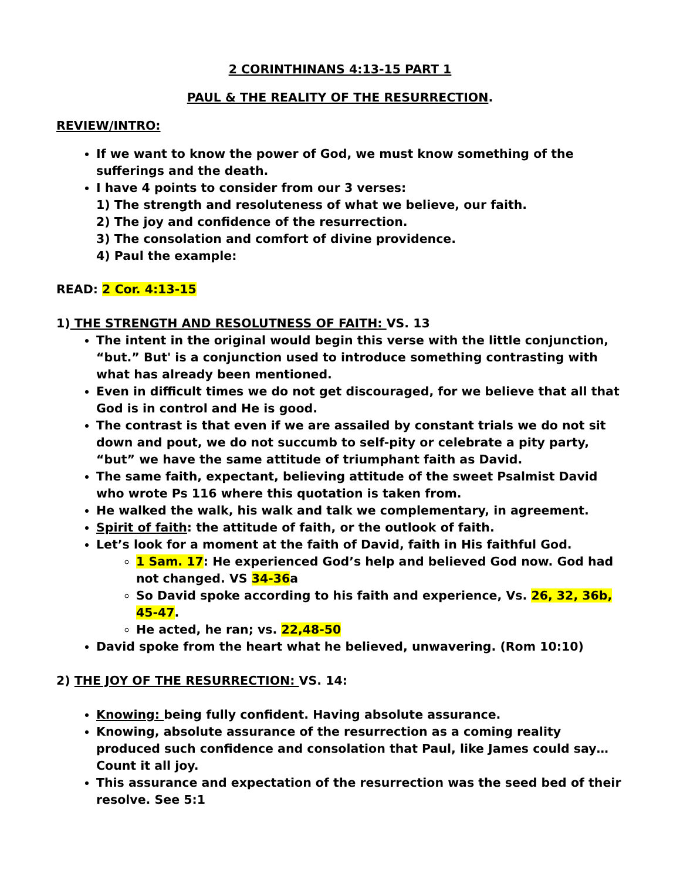2 CORINTHINANS 4:13-15 PART 1
PAUL & THE REALITY OF THE RESURRECTION.
REVIEW/INTRO:
If we want to know the power of God, we must know something of the sufferings and the death.
I have 4 points to consider from our 3 verses:
1) The strength and resoluteness of what we believe, our faith.
2) The joy and confidence of the resurrection.
3) The consolation and comfort of divine providence.
4) Paul the example:
READ: 2 Cor. 4:13-15
1) THE STRENGTH AND RESOLUTNESS OF FAITH: VS. 13
The intent in the original would begin this verse with the little conjunction, “but.” But' is a conjunction used to introduce something contrasting with what has already been mentioned.
Even in difficult times we do not get discouraged, for we believe that all that God is in control and He is good.
The contrast is that even if we are assailed by constant trials we do not sit down and pout, we do not succumb to self-pity or celebrate a pity party, “but” we have the same attitude of triumphant faith as David.
The same faith, expectant, believing attitude of the sweet Psalmist David who wrote Ps 116 where this quotation is taken from.
He walked the walk, his walk and talk we complementary, in agreement.
Spirit of faith: the attitude of faith, or the outlook of faith.
Let’s look for a moment at the faith of David, faith in His faithful God.
1 Sam. 17: He experienced God’s help and believed God now. God had not changed. VS 34-36a
So David spoke according to his faith and experience, Vs. 26, 32, 36b, 45-47.
He acted, he ran; vs. 22,48-50
David spoke from the heart what he believed, unwavering. (Rom 10:10)
2) THE JOY OF THE RESURRECTION: VS. 14:
Knowing: being fully confident. Having absolute assurance.
Knowing, absolute assurance of the resurrection as a coming reality produced such confidence and consolation that Paul, like James could say…Count it all joy.
This assurance and expectation of the resurrection was the seed bed of their resolve. See 5:1